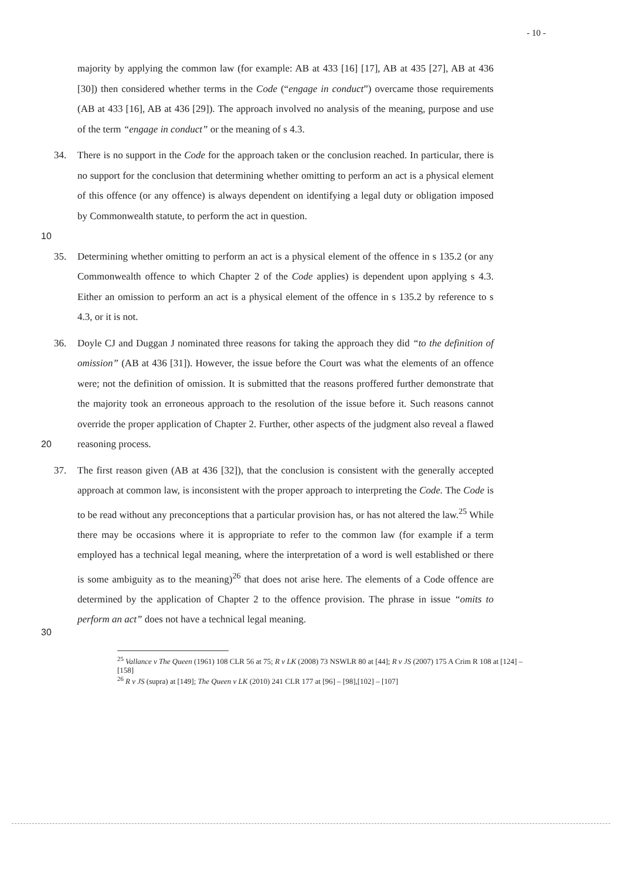- 10 -
majority by applying the common law (for example: AB at 433 [16] [17], AB at 435 [27], AB at 436 [30]) then considered whether terms in the Code (“engage in conduct”) overcame those requirements (AB at 433 [16], AB at 436 [29]). The approach involved no analysis of the meaning, purpose and use of the term “engage in conduct” or the meaning of s 4.3.
10 34. There is no support in the Code for the approach taken or the conclusion reached. In particular, there is no support for the conclusion that determining whether omitting to perform an act is a physical element of this offence (or any offence) is always dependent on identifying a legal duty or obligation imposed by Commonwealth statute, to perform the act in question.
35. Determining whether omitting to perform an act is a physical element of the offence in s 135.2 (or any Commonwealth offence to which Chapter 2 of the Code applies) is dependent upon applying s 4.3. Either an omission to perform an act is a physical element of the offence in s 135.2 by reference to s 4.3, or it is not.
20 36. Doyle CJ and Duggan J nominated three reasons for taking the approach they did “to the definition of omission” (AB at 436 [31]). However, the issue before the Court was what the elements of an offence were; not the definition of omission. It is submitted that the reasons proffered further demonstrate that the majority took an erroneous approach to the resolution of the issue before it. Such reasons cannot override the proper application of Chapter 2. Further, other aspects of the judgment also reveal a flawed reasoning process.
30 37. The first reason given (AB at 436 [32]), that the conclusion is consistent with the generally accepted approach at common law, is inconsistent with the proper approach to interpreting the Code. The Code is to be read without any preconceptions that a particular provision has, or has not altered the law.<sup>25</sup> While there may be occasions where it is appropriate to refer to the common law (for example if a term employed has a technical legal meaning, where the interpretation of a word is well established or there is some ambiguity as to the meaning)<sup>26</sup> that does not arise here. The elements of a Code offence are determined by the application of Chapter 2 to the offence provision. The phrase in issue “omits to perform an act” does not have a technical legal meaning.
<sup>25</sup> Vallance v The Queen (1961) 108 CLR 56 at 75; R v LK (2008) 73 NSWLR 80 at [44]; R v JS (2007) 175 A Crim R 108 at [124] – [158]
<sup>26</sup> R v JS (supra) at [149]; The Queen v LK (2010) 241 CLR 177 at [96] – [98],[102] – [107]